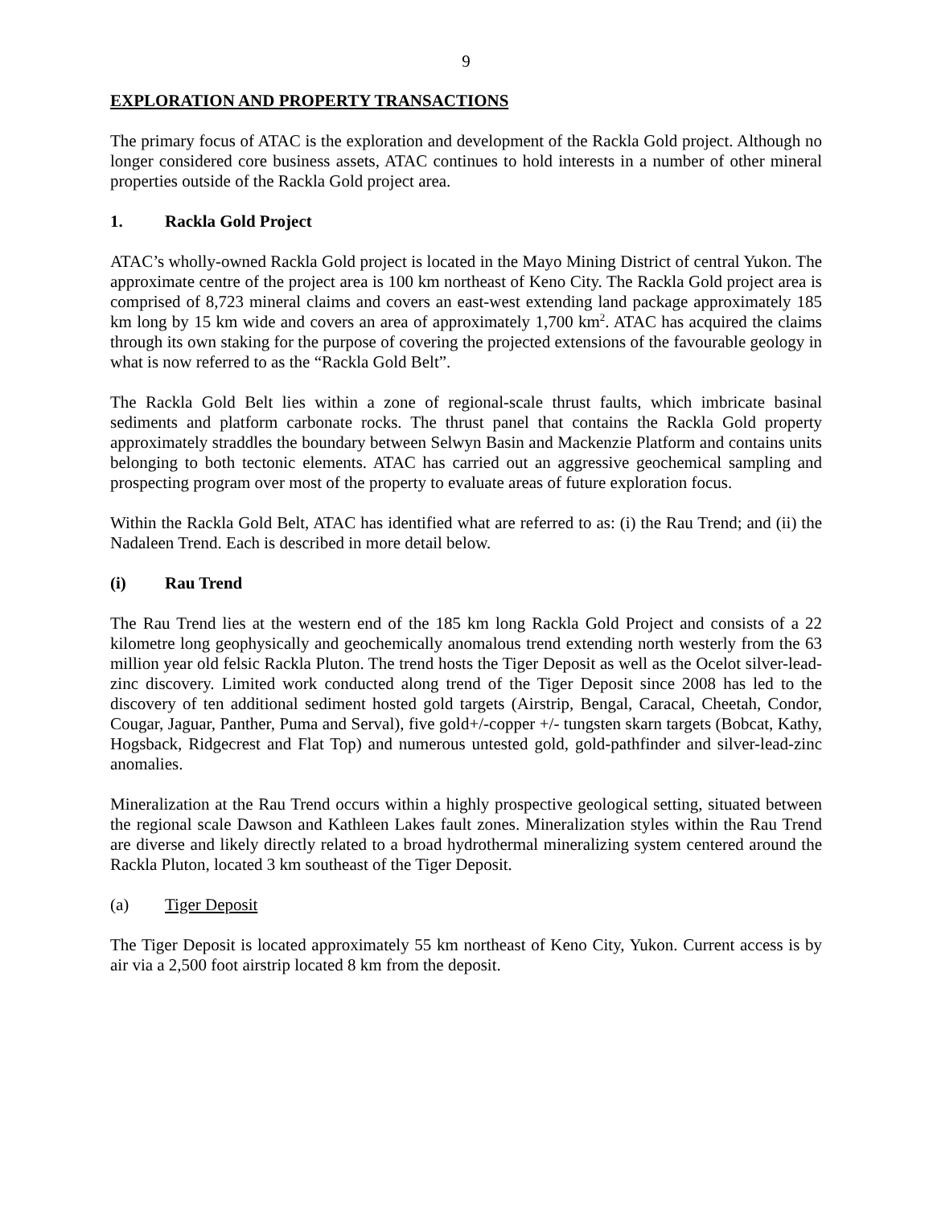9
EXPLORATION AND PROPERTY TRANSACTIONS
The primary focus of ATAC is the exploration and development of the Rackla Gold project. Although no longer considered core business assets, ATAC continues to hold interests in a number of other mineral properties outside of the Rackla Gold project area.
1. Rackla Gold Project
ATAC’s wholly-owned Rackla Gold project is located in the Mayo Mining District of central Yukon. The approximate centre of the project area is 100 km northeast of Keno City. The Rackla Gold project area is comprised of 8,723 mineral claims and covers an east-west extending land package approximately 185 km long by 15 km wide and covers an area of approximately 1,700 km<sup>2</sup>. ATAC has acquired the claims through its own staking for the purpose of covering the projected extensions of the favourable geology in what is now referred to as the “Rackla Gold Belt”.
The Rackla Gold Belt lies within a zone of regional-scale thrust faults, which imbricate basinal sediments and platform carbonate rocks. The thrust panel that contains the Rackla Gold property approximately straddles the boundary between Selwyn Basin and Mackenzie Platform and contains units belonging to both tectonic elements. ATAC has carried out an aggressive geochemical sampling and prospecting program over most of the property to evaluate areas of future exploration focus.
Within the Rackla Gold Belt, ATAC has identified what are referred to as: (i) the Rau Trend; and (ii) the Nadaleen Trend. Each is described in more detail below.
(i) Rau Trend
The Rau Trend lies at the western end of the 185 km long Rackla Gold Project and consists of a 22 kilometre long geophysically and geochemically anomalous trend extending north westerly from the 63 million year old felsic Rackla Pluton. The trend hosts the Tiger Deposit as well as the Ocelot silver-lead-zinc discovery. Limited work conducted along trend of the Tiger Deposit since 2008 has led to the discovery of ten additional sediment hosted gold targets (Airstrip, Bengal, Caracal, Cheetah, Condor, Cougar, Jaguar, Panther, Puma and Serval), five gold+/-copper +/- tungsten skarn targets (Bobcat, Kathy, Hogsback, Ridgecrest and Flat Top) and numerous untested gold, gold-pathfinder and silver-lead-zinc anomalies.
Mineralization at the Rau Trend occurs within a highly prospective geological setting, situated between the regional scale Dawson and Kathleen Lakes fault zones. Mineralization styles within the Rau Trend are diverse and likely directly related to a broad hydrothermal mineralizing system centered around the Rackla Pluton, located 3 km southeast of the Tiger Deposit.
(a) Tiger Deposit
The Tiger Deposit is located approximately 55 km northeast of Keno City, Yukon. Current access is by air via a 2,500 foot airstrip located 8 km from the deposit.